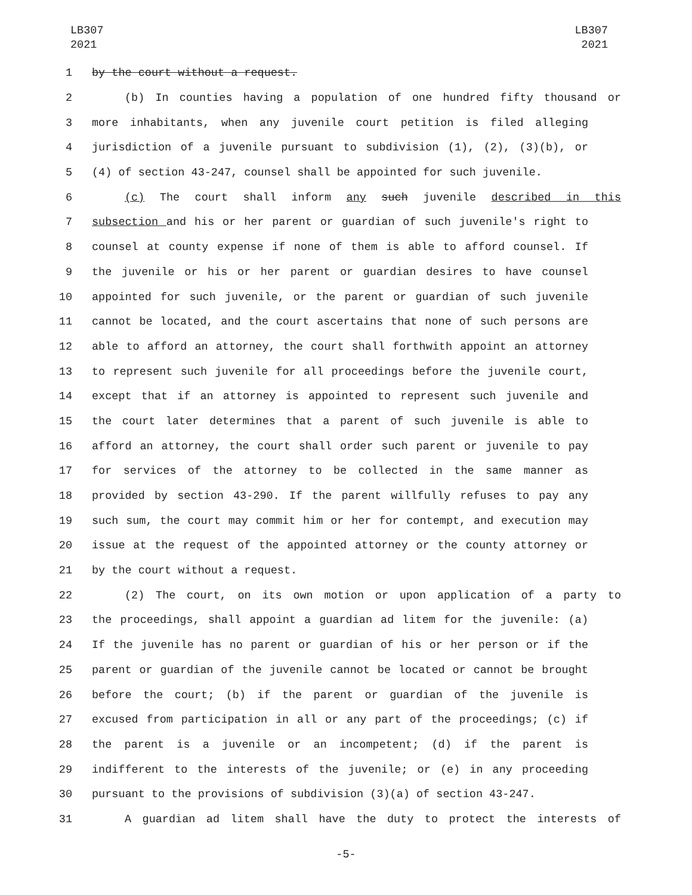LB307
2021
LB307
2021
1 by the court without a request.
2 (b) In counties having a population of one hundred fifty thousand or
3 more inhabitants, when any juvenile court petition is filed alleging
4 jurisdiction of a juvenile pursuant to subdivision (1), (2), (3)(b), or
5 (4) of section 43-247, counsel shall be appointed for such juvenile.
6 (c) The court shall inform any such juvenile described in this
7 subsection and his or her parent or guardian of such juvenile's right to
8 counsel at county expense if none of them is able to afford counsel. If
9 the juvenile or his or her parent or guardian desires to have counsel
10 appointed for such juvenile, or the parent or guardian of such juvenile
11 cannot be located, and the court ascertains that none of such persons are
12 able to afford an attorney, the court shall forthwith appoint an attorney
13 to represent such juvenile for all proceedings before the juvenile court,
14 except that if an attorney is appointed to represent such juvenile and
15 the court later determines that a parent of such juvenile is able to
16 afford an attorney, the court shall order such parent or juvenile to pay
17 for services of the attorney to be collected in the same manner as
18 provided by section 43-290. If the parent willfully refuses to pay any
19 such sum, the court may commit him or her for contempt, and execution may
20 issue at the request of the appointed attorney or the county attorney or
21 by the court without a request.
22 (2) The court, on its own motion or upon application of a party to
23 the proceedings, shall appoint a guardian ad litem for the juvenile: (a)
24 If the juvenile has no parent or guardian of his or her person or if the
25 parent or guardian of the juvenile cannot be located or cannot be brought
26 before the court; (b) if the parent or guardian of the juvenile is
27 excused from participation in all or any part of the proceedings; (c) if
28 the parent is a juvenile or an incompetent; (d) if the parent is
29 indifferent to the interests of the juvenile; or (e) in any proceeding
30 pursuant to the provisions of subdivision (3)(a) of section 43-247.
31 A guardian ad litem shall have the duty to protect the interests of
-5-